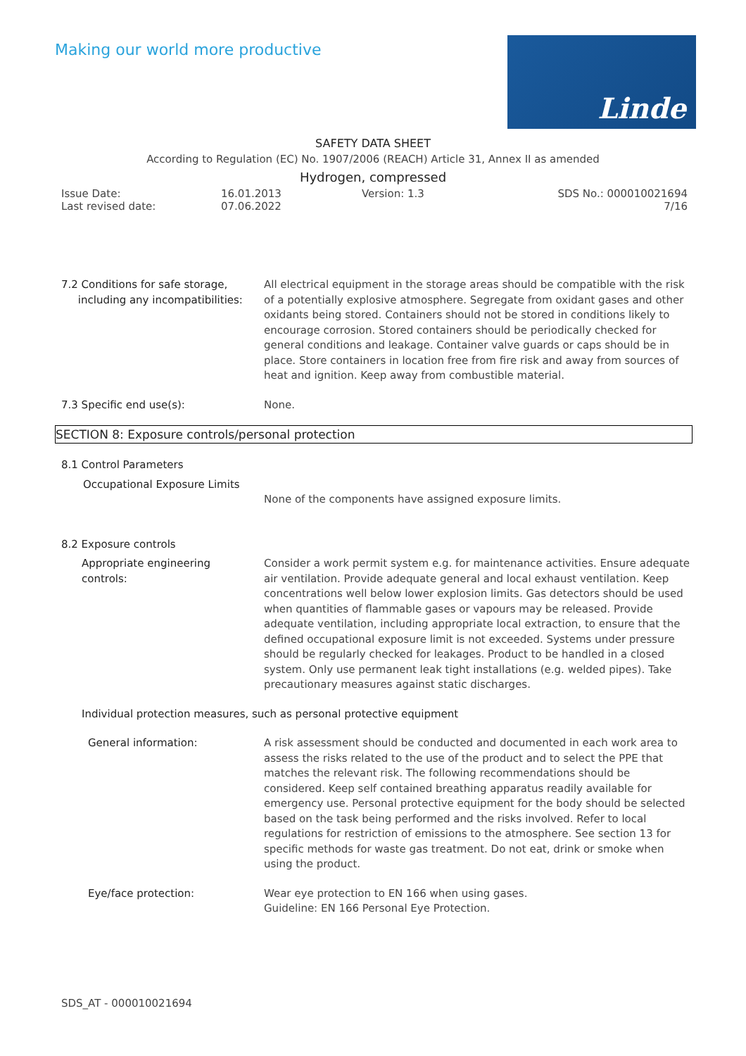Making our world more productive
Linde
SAFETY DATA SHEET
According to Regulation (EC) No. 1907/2006 (REACH) Article 31, Annex II as amended
Hydrogen, compressed
Issue Date:
Last revised date:
16.01.2013
07.06.2022
Version: 1.3 SDS No.: 000010021694
7/16
7.2 Conditions for safe storage,
including any incompatibilities:
All electrical equipment in the storage areas should be compatible with the risk of a potentially explosive atmosphere. Segregate from oxidant gases and other oxidants being stored. Containers should not be stored in conditions likely to encourage corrosion. Stored containers should be periodically checked for general conditions and leakage. Container valve guards or caps should be in place. Store containers in location free from fire risk and away from sources of heat and ignition. Keep away from combustible material.
7.3 Specific end use(s): None.
SECTION 8: Exposure controls/personal protection
8.1 Control Parameters
Occupational Exposure Limits
None of the components have assigned exposure limits.
8.2 Exposure controls
Appropriate engineering
controls:
Consider a work permit system e.g. for maintenance activities. Ensure adequate air ventilation. Provide adequate general and local exhaust ventilation. Keep concentrations well below lower explosion limits. Gas detectors should be used when quantities of flammable gases or vapours may be released. Provide adequate ventilation, including appropriate local extraction, to ensure that the defined occupational exposure limit is not exceeded. Systems under pressure should be regularly checked for leakages. Product to be handled in a closed system. Only use permanent leak tight installations (e.g. welded pipes). Take precautionary measures against static discharges.
Individual protection measures, such as personal protective equipment
General information: A risk assessment should be conducted and documented in each work area to assess the risks related to the use of the product and to select the PPE that matches the relevant risk. The following recommendations should be considered. Keep self contained breathing apparatus readily available for emergency use. Personal protective equipment for the body should be selected based on the task being performed and the risks involved. Refer to local regulations for restriction of emissions to the atmosphere. See section 13 for specific methods for waste gas treatment. Do not eat, drink or smoke when using the product.
Eye/face protection: Wear eye protection to EN 166 when using gases.
Guideline: EN 166 Personal Eye Protection.
SDS_AT - 000010021694